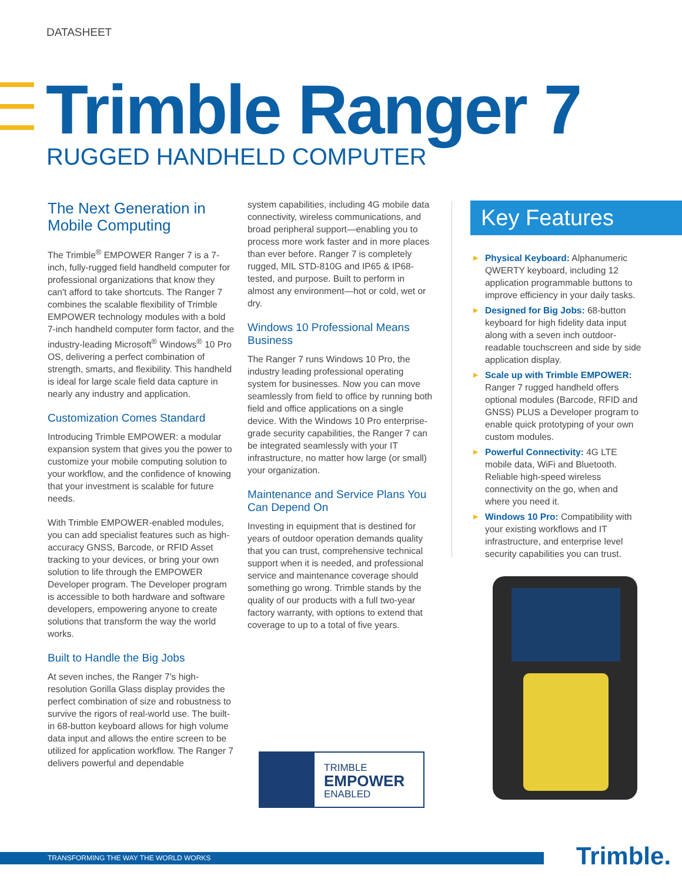DATASHEET
Trimble Ranger 7
RUGGED HANDHELD COMPUTER
The Next Generation in Mobile Computing
The Trimble<sup>®</sup> EMPOWER Ranger 7 is a 7-inch, fully-rugged field handheld computer for professional organizations that know they can't afford to take shortcuts. The Ranger 7 combines the scalable flexibility of Trimble EMPOWER technology modules with a bold 7-inch handheld computer form factor, and the industry-leading Microsoft<sup>®</sup> Windows<sup>®</sup> 10 Pro OS, delivering a perfect combination of strength, smarts, and flexibility. This handheld is ideal for large scale field data capture in nearly any industry and application.
Customization Comes Standard
Introducing Trimble EMPOWER: a modular expansion system that gives you the power to customize your mobile computing solution to your workflow, and the confidence of knowing that your investment is scalable for future needs.
With Trimble EMPOWER-enabled modules, you can add specialist features such as high-accuracy GNSS, Barcode, or RFID Asset tracking to your devices, or bring your own solution to life through the EMPOWER Developer program. The Developer program is accessible to both hardware and software developers, empowering anyone to create solutions that transform the way the world works.
Built to Handle the Big Jobs
At seven inches, the Ranger 7's high-resolution Gorilla Glass display provides the perfect combination of size and robustness to survive the rigors of real-world use. The built-in 68-button keyboard allows for high volume data input and allows the entire screen to be utilized for application workflow. The Ranger 7 delivers powerful and dependable
system capabilities, including 4G mobile data connectivity, wireless communications, and broad peripheral support—enabling you to process more work faster and in more places than ever before. Ranger 7 is completely rugged, MIL STD-810G and IP65 & IP68-tested, and purpose. Built to perform in almost any environment—hot or cold, wet or dry.
Windows 10 Professional Means Business
The Ranger 7 runs Windows 10 Pro, the industry leading professional operating system for businesses. Now you can move seamlessly from field to office by running both field and office applications on a single device. With the Windows 10 Pro enterprise-grade security capabilities, the Ranger 7 can be integrated seamlessly with your IT infrastructure, no matter how large (or small) your organization.
Maintenance and Service Plans You Can Depend On
Investing in equipment that is destined for years of outdoor operation demands quality that you can trust, comprehensive technical support when it is needed, and professional service and maintenance coverage should something go wrong. Trimble stands by the quality of our products with a full two-year factory warranty, with options to extend that coverage to up to a total of five years.
Key Features
▶ Physical Keyboard: Alphanumeric QWERTY keyboard, including 12 application programmable buttons to improve efficiency in your daily tasks.
▶ Designed for Big Jobs: 68-button keyboard for high fidelity data input along with a seven inch outdoor-readable touchscreen and side by side application display.
▶ Scale up with Trimble EMPOWER: Ranger 7 rugged handheld offers optional modules (Barcode, RFID and GNSS) PLUS a Developer program to enable quick prototyping of your own custom modules.
▶ Powerful Connectivity: 4G LTE mobile data, WiFi and Bluetooth. Reliable high-speed wireless connectivity on the go, when and where you need it.
▶ Windows 10 Pro: Compatibility with your existing workflows and IT infrastructure, and enterprise level security capabilities you can trust.
TRIMBLE
EMPOWER
ENABLED
TRANSFORMING THE WAY THE WORLD WORKS Trimble.